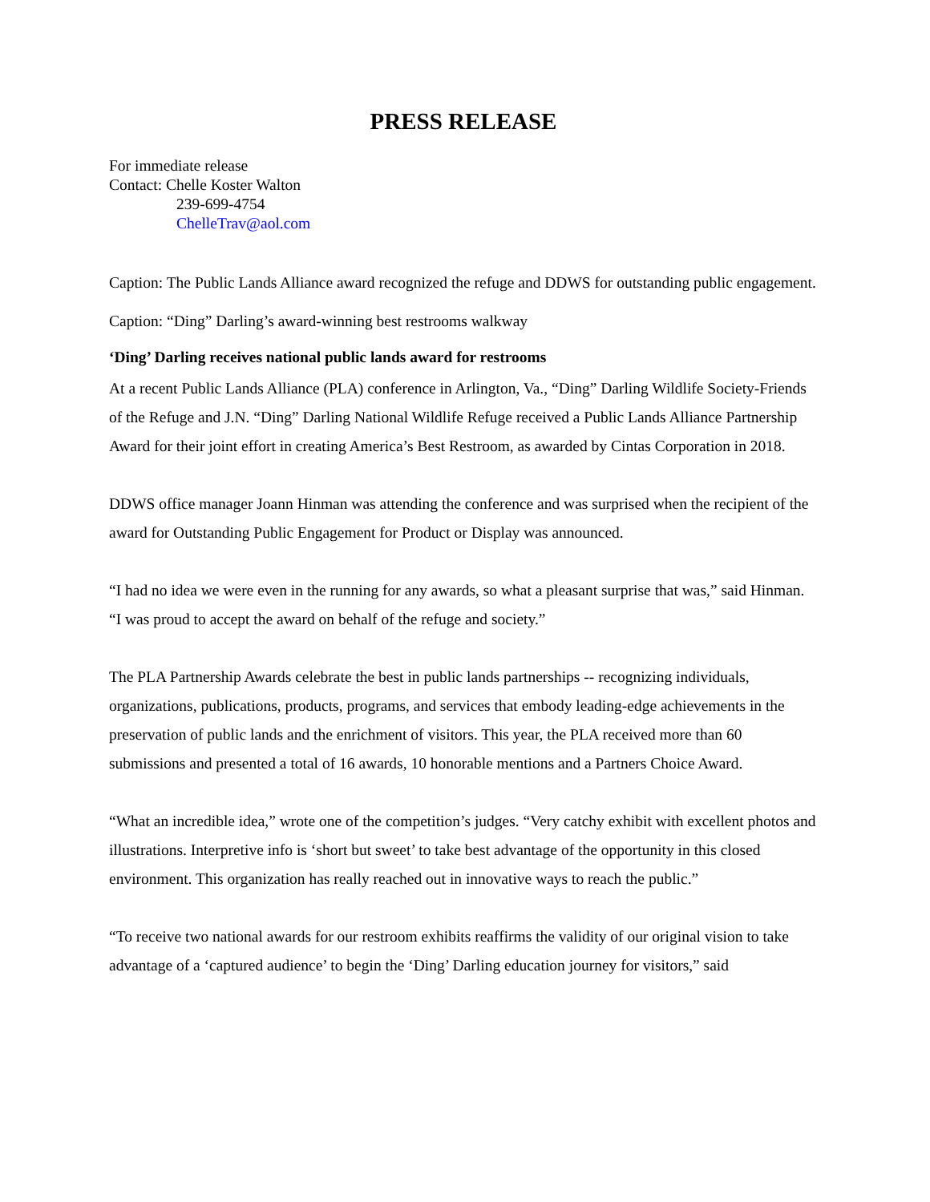PRESS RELEASE
For immediate release
Contact: Chelle Koster Walton
239-699-4754
ChelleTrav@aol.com
Caption: The Public Lands Alliance award recognized the refuge and DDWS for outstanding public engagement.
Caption: “Ding” Darling’s award-winning best restrooms walkway
‘Ding’ Darling receives national public lands award for restrooms
At a recent Public Lands Alliance (PLA) conference in Arlington, Va., “Ding” Darling Wildlife Society-Friends of the Refuge and J.N. “Ding” Darling National Wildlife Refuge received a Public Lands Alliance Partnership Award for their joint effort in creating America’s Best Restroom, as awarded by Cintas Corporation in 2018.
DDWS office manager Joann Hinman was attending the conference and was surprised when the recipient of the award for Outstanding Public Engagement for Product or Display was announced.
“I had no idea we were even in the running for any awards, so what a pleasant surprise that was,” said Hinman. “I was proud to accept the award on behalf of the refuge and society.”
The PLA Partnership Awards celebrate the best in public lands partnerships -- recognizing individuals, organizations, publications, products, programs, and services that embody leading-edge achievements in the preservation of public lands and the enrichment of visitors. This year, the PLA received more than 60 submissions and presented a total of 16 awards, 10 honorable mentions and a Partners Choice Award.
“What an incredible idea,” wrote one of the competition’s judges. “Very catchy exhibit with excellent photos and illustrations. Interpretive info is ‘short but sweet’ to take best advantage of the opportunity in this closed environment. This organization has really reached out in innovative ways to reach the public.”
“To receive two national awards for our restroom exhibits reaffirms the validity of our original vision to take advantage of a ‘captured audience’ to begin the ‘Ding’ Darling education journey for visitors,” said